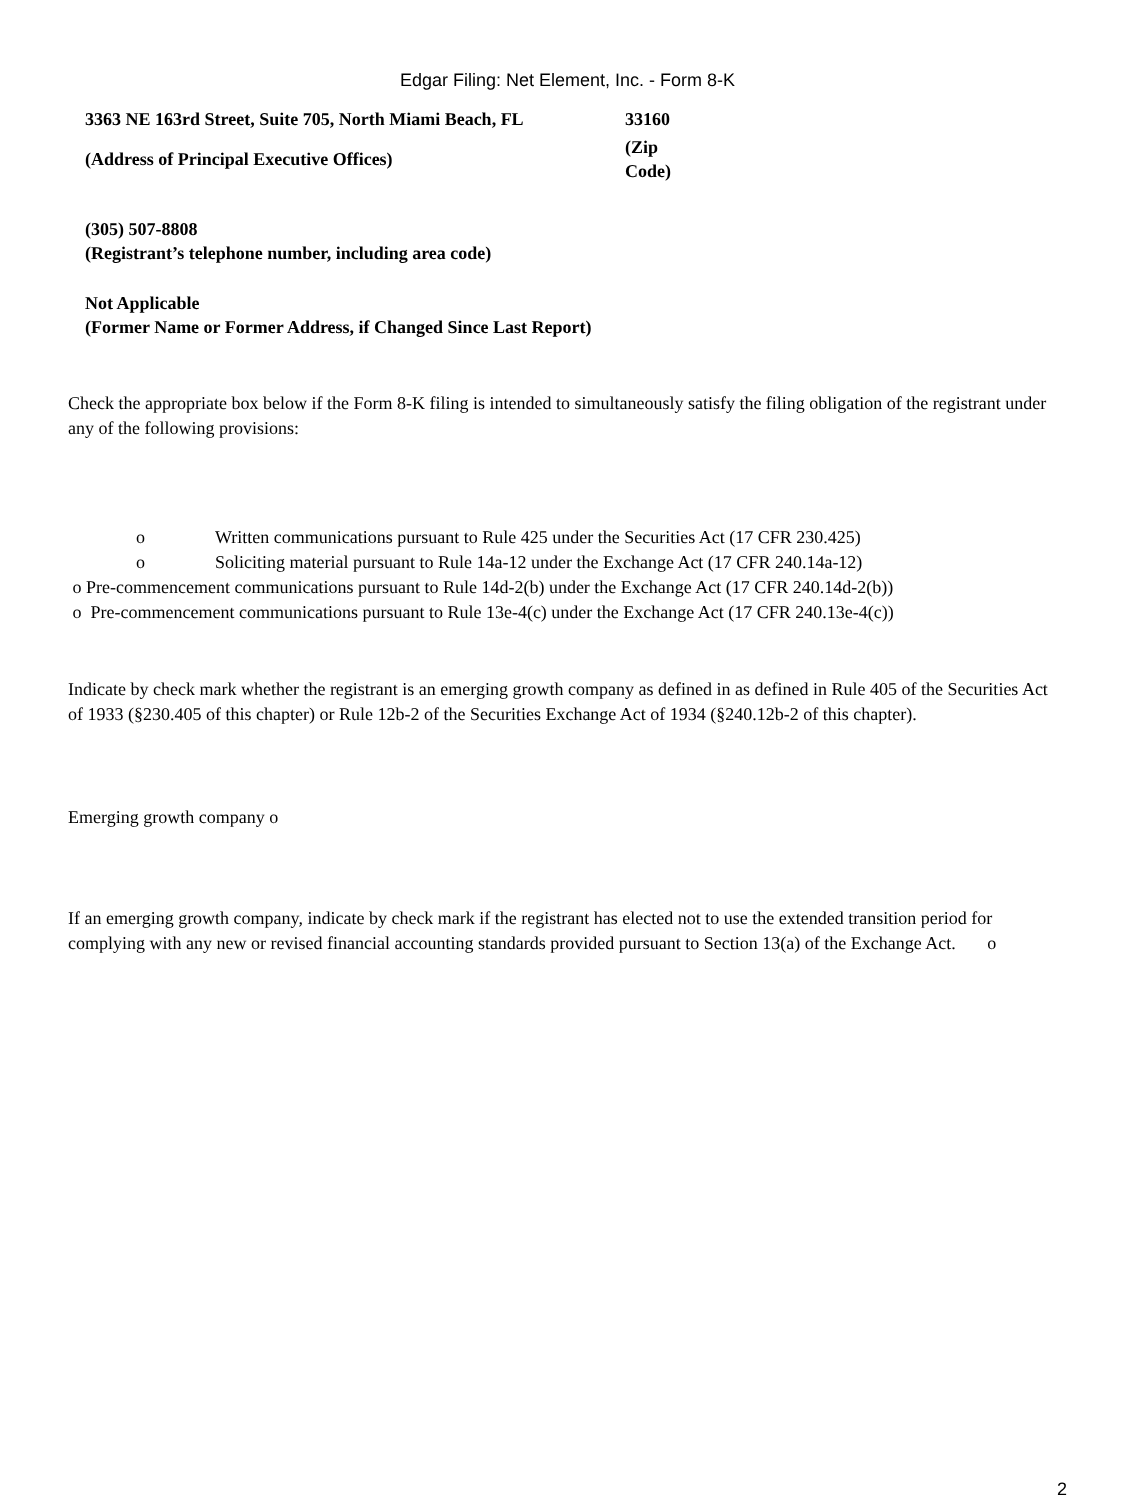Edgar Filing: Net Element, Inc. - Form 8-K
| 3363 NE 163rd Street, Suite 705, North Miami Beach, FL | 33160 |
| (Address of Principal Executive Offices) | (Zip Code) |
(305) 507-8808
(Registrant’s telephone number, including area code)
Not Applicable
(Former Name or Former Address, if Changed Since Last Report)
Check the appropriate box below if the Form 8-K filing is intended to simultaneously satisfy the filing obligation of the registrant under any of the following provisions:
o Written communications pursuant to Rule 425 under the Securities Act (17 CFR 230.425)
o Soliciting material pursuant to Rule 14a-12 under the Exchange Act (17 CFR 240.14a-12)
o Pre-commencement communications pursuant to Rule 14d-2(b) under the Exchange Act (17 CFR 240.14d-2(b))
o Pre-commencement communications pursuant to Rule 13e-4(c) under the Exchange Act (17 CFR 240.13e-4(c))
Indicate by check mark whether the registrant is an emerging growth company as defined in as defined in Rule 405 of the Securities Act of 1933 (§230.405 of this chapter) or Rule 12b-2 of the Securities Exchange Act of 1934 (§240.12b-2 of this chapter).
Emerging growth company o
If an emerging growth company, indicate by check mark if the registrant has elected not to use the extended transition period for complying with any new or revised financial accounting standards provided pursuant to Section 13(a) of the Exchange Act. o
2